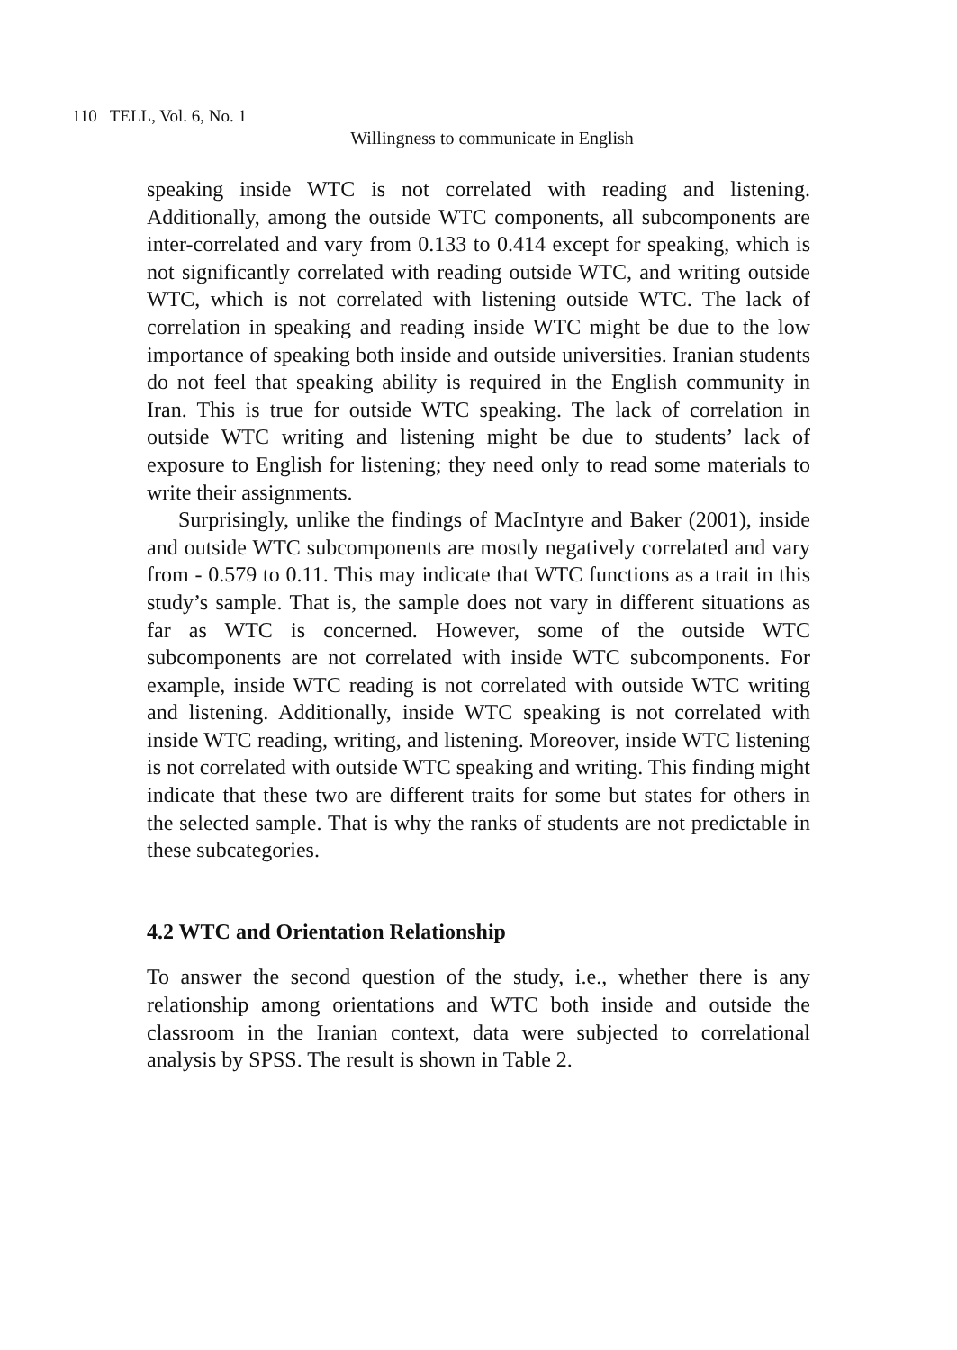110 TELL, Vol. 6, No. 1
Willingness to communicate in English
speaking inside WTC is not correlated with reading and listening. Additionally, among the outside WTC components, all subcomponents are inter-correlated and vary from 0.133 to 0.414 except for speaking, which is not significantly correlated with reading outside WTC, and writing outside WTC, which is not correlated with listening outside WTC. The lack of correlation in speaking and reading inside WTC might be due to the low importance of speaking both inside and outside universities. Iranian students do not feel that speaking ability is required in the English community in Iran. This is true for outside WTC speaking. The lack of correlation in outside WTC writing and listening might be due to students’ lack of exposure to English for listening; they need only to read some materials to write their assignments.
Surprisingly, unlike the findings of MacIntyre and Baker (2001), inside and outside WTC subcomponents are mostly negatively correlated and vary from - 0.579 to 0.11. This may indicate that WTC functions as a trait in this study’s sample. That is, the sample does not vary in different situations as far as WTC is concerned. However, some of the outside WTC subcomponents are not correlated with inside WTC subcomponents. For example, inside WTC reading is not correlated with outside WTC writing and listening. Additionally, inside WTC speaking is not correlated with inside WTC reading, writing, and listening. Moreover, inside WTC listening is not correlated with outside WTC speaking and writing. This finding might indicate that these two are different traits for some but states for others in the selected sample. That is why the ranks of students are not predictable in these subcategories.
4.2 WTC and Orientation Relationship
To answer the second question of the study, i.e., whether there is any relationship among orientations and WTC both inside and outside the classroom in the Iranian context, data were subjected to correlational analysis by SPSS. The result is shown in Table 2.